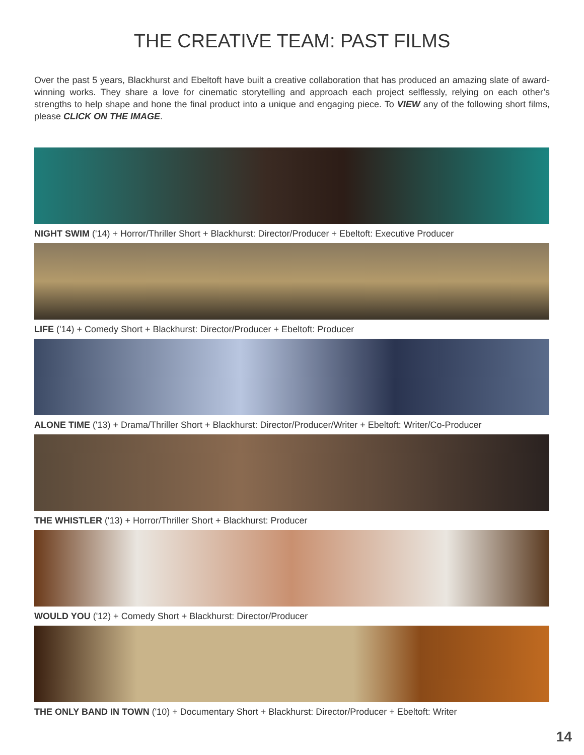THE CREATIVE TEAM: PAST FILMS
Over the past 5 years, Blackhurst and Ebeltoft have built a creative collaboration that has produced an amazing slate of award-winning works. They share a love for cinematic storytelling and approach each project selflessly, relying on each other’s strengths to help shape and hone the final product into a unique and engaging piece. To VIEW any of the following short films, please CLICK ON THE IMAGE.
NIGHT SWIM ('14) + Horror/Thriller Short + Blackhurst: Director/Producer + Ebeltoft: Executive Producer
LIFE ('14) + Comedy Short + Blackhurst: Director/Producer + Ebeltoft: Producer
ALONE TIME ('13) + Drama/Thriller Short + Blackhurst: Director/Producer/Writer + Ebeltoft: Writer/Co-Producer
THE WHISTLER ('13) + Horror/Thriller Short + Blackhurst: Producer
WOULD YOU ('12) + Comedy Short + Blackhurst: Director/Producer
THE ONLY BAND IN TOWN ('10) + Documentary Short + Blackhurst: Director/Producer + Ebeltoft: Writer
14